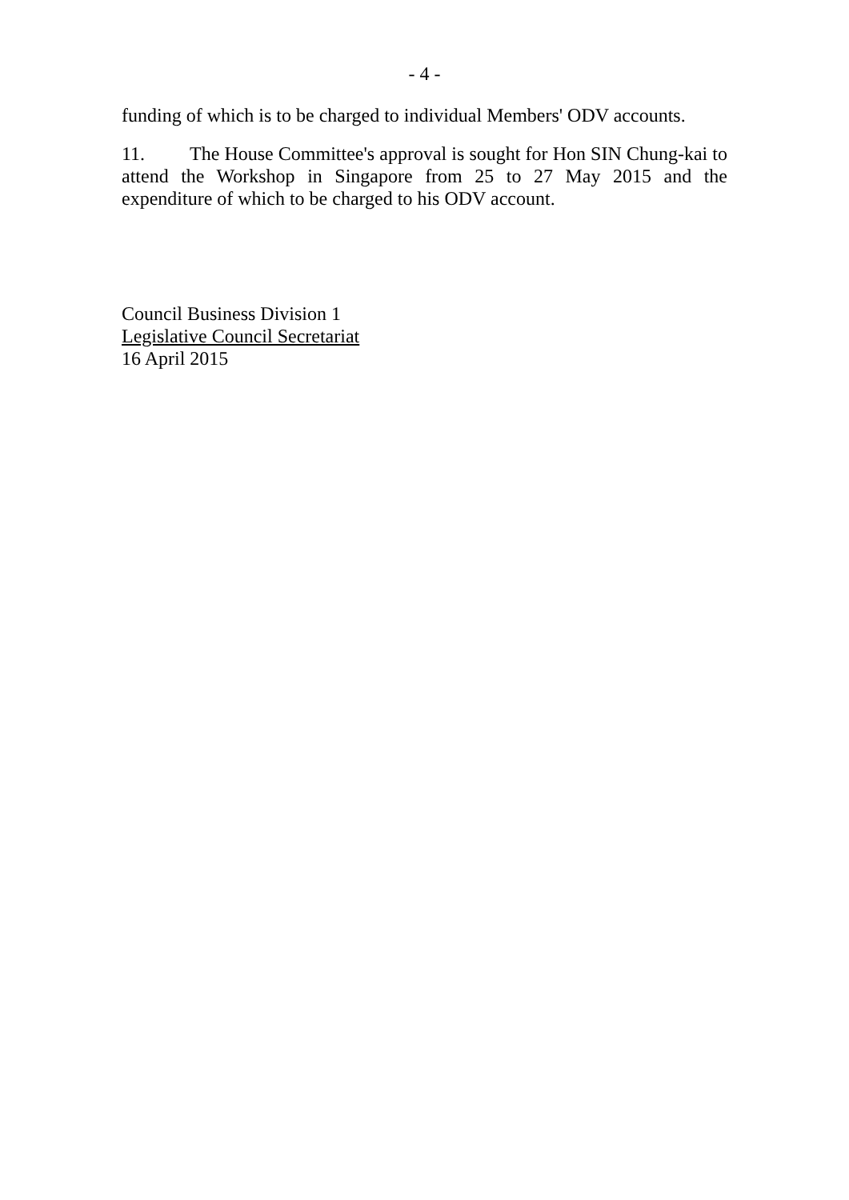- 4 -
funding of which is to be charged to individual Members' ODV accounts.
11. The House Committee's approval is sought for Hon SIN Chung-kai to attend the Workshop in Singapore from 25 to 27 May 2015 and the expenditure of which to be charged to his ODV account.
Council Business Division 1
Legislative Council Secretariat
16 April 2015